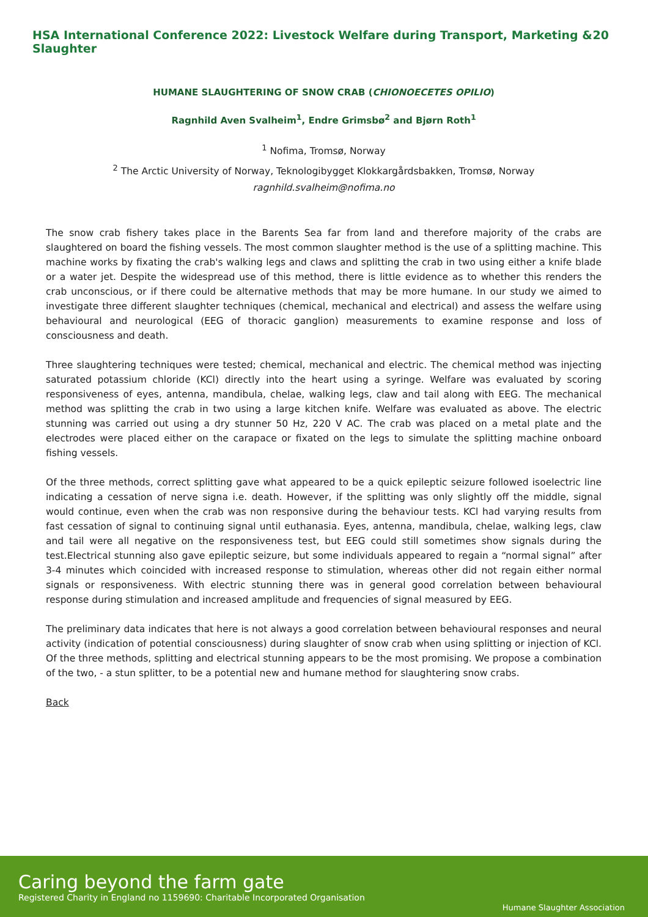HSA International Conference 2022: Livestock Welfare during Transport, Marketing & Slaughter 20
HUMANE SLAUGHTERING OF SNOW CRAB (CHIONOECETES OPILIO)
Ragnhild Aven Svalheim<sup>1</sup>, Endre Grimsbø<sup>2</sup> and Bjørn Roth<sup>1</sup>
<sup>1</sup> Nofima, Tromsø, Norway
<sup>2</sup> The Arctic University of Norway, Teknologibygget Klokkargårdsbakken, Tromsø, Norway
ragnhild.svalheim@nofima.no
The snow crab fishery takes place in the Barents Sea far from land and therefore majority of the crabs are slaughtered on board the fishing vessels. The most common slaughter method is the use of a splitting machine. This machine works by fixating the crab's walking legs and claws and splitting the crab in two using either a knife blade or a water jet. Despite the widespread use of this method, there is little evidence as to whether this renders the crab unconscious, or if there could be alternative methods that may be more humane. In our study we aimed to investigate three different slaughter techniques (chemical, mechanical and electrical) and assess the welfare using behavioural and neurological (EEG of thoracic ganglion) measurements to examine response and loss of consciousness and death.
Three slaughtering techniques were tested; chemical, mechanical and electric. The chemical method was injecting saturated potassium chloride (KCl) directly into the heart using a syringe. Welfare was evaluated by scoring responsiveness of eyes, antenna, mandibula, chelae, walking legs, claw and tail along with EEG. The mechanical method was splitting the crab in two using a large kitchen knife. Welfare was evaluated as above. The electric stunning was carried out using a dry stunner 50 Hz, 220 V AC. The crab was placed on a metal plate and the electrodes were placed either on the carapace or fixated on the legs to simulate the splitting machine onboard fishing vessels.
Of the three methods, correct splitting gave what appeared to be a quick epileptic seizure followed isoelectric line indicating a cessation of nerve signa i.e. death. However, if the splitting was only slightly off the middle, signal would continue, even when the crab was non responsive during the behaviour tests. KCl had varying results from fast cessation of signal to continuing signal until euthanasia. Eyes, antenna, mandibula, chelae, walking legs, claw and tail were all negative on the responsiveness test, but EEG could still sometimes show signals during the test.Electrical stunning also gave epileptic seizure, but some individuals appeared to regain a “normal signal” after 3-4 minutes which coincided with increased response to stimulation, whereas other did not regain either normal signals or responsiveness. With electric stunning there was in general good correlation between behavioural response during stimulation and increased amplitude and frequencies of signal measured by EEG.
The preliminary data indicates that here is not always a good correlation between behavioural responses and neural activity (indication of potential consciousness) during slaughter of snow crab when using splitting or injection of KCl. Of the three methods, splitting and electrical stunning appears to be the most promising. We propose a combination of the two, - a stun splitter, to be a potential new and humane method for slaughtering snow crabs.
Back
Caring beyond the farm gate
Registered Charity in England no 1159690: Charitable Incorporated Organisation
Humane Slaughter Association